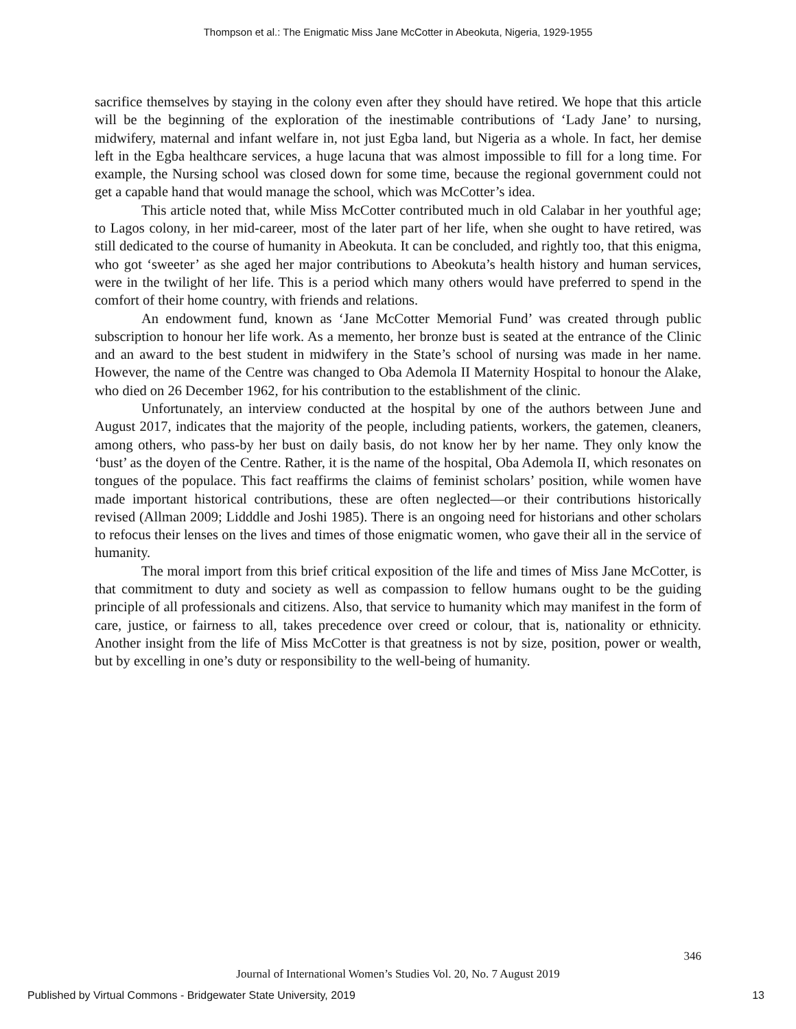Thompson et al.: The Enigmatic Miss Jane McCotter in Abeokuta, Nigeria, 1929-1955
sacrifice themselves by staying in the colony even after they should have retired. We hope that this article will be the beginning of the exploration of the inestimable contributions of ‘Lady Jane’ to nursing, midwifery, maternal and infant welfare in, not just Egba land, but Nigeria as a whole. In fact, her demise left in the Egba healthcare services, a huge lacuna that was almost impossible to fill for a long time. For example, the Nursing school was closed down for some time, because the regional government could not get a capable hand that would manage the school, which was McCotter’s idea.
This article noted that, while Miss McCotter contributed much in old Calabar in her youthful age; to Lagos colony, in her mid-career, most of the later part of her life, when she ought to have retired, was still dedicated to the course of humanity in Abeokuta. It can be concluded, and rightly too, that this enigma, who got ‘sweeter’ as she aged her major contributions to Abeokuta’s health history and human services, were in the twilight of her life. This is a period which many others would have preferred to spend in the comfort of their home country, with friends and relations.
An endowment fund, known as ‘Jane McCotter Memorial Fund’ was created through public subscription to honour her life work. As a memento, her bronze bust is seated at the entrance of the Clinic and an award to the best student in midwifery in the State’s school of nursing was made in her name. However, the name of the Centre was changed to Oba Ademola II Maternity Hospital to honour the Alake, who died on 26 December 1962, for his contribution to the establishment of the clinic.
Unfortunately, an interview conducted at the hospital by one of the authors between June and August 2017, indicates that the majority of the people, including patients, workers, the gatemen, cleaners, among others, who pass-by her bust on daily basis, do not know her by her name. They only know the ‘bust’ as the doyen of the Centre. Rather, it is the name of the hospital, Oba Ademola II, which resonates on tongues of the populace. This fact reaffirms the claims of feminist scholars’ position, while women have made important historical contributions, these are often neglected—or their contributions historically revised (Allman 2009; Lidddle and Joshi 1985). There is an ongoing need for historians and other scholars to refocus their lenses on the lives and times of those enigmatic women, who gave their all in the service of humanity.
The moral import from this brief critical exposition of the life and times of Miss Jane McCotter, is that commitment to duty and society as well as compassion to fellow humans ought to be the guiding principle of all professionals and citizens. Also, that service to humanity which may manifest in the form of care, justice, or fairness to all, takes precedence over creed or colour, that is, nationality or ethnicity. Another insight from the life of Miss McCotter is that greatness is not by size, position, power or wealth, but by excelling in one’s duty or responsibility to the well-being of humanity.
346
Journal of International Women’s Studies Vol. 20, No. 7 August 2019
Published by Virtual Commons - Bridgewater State University, 2019 13